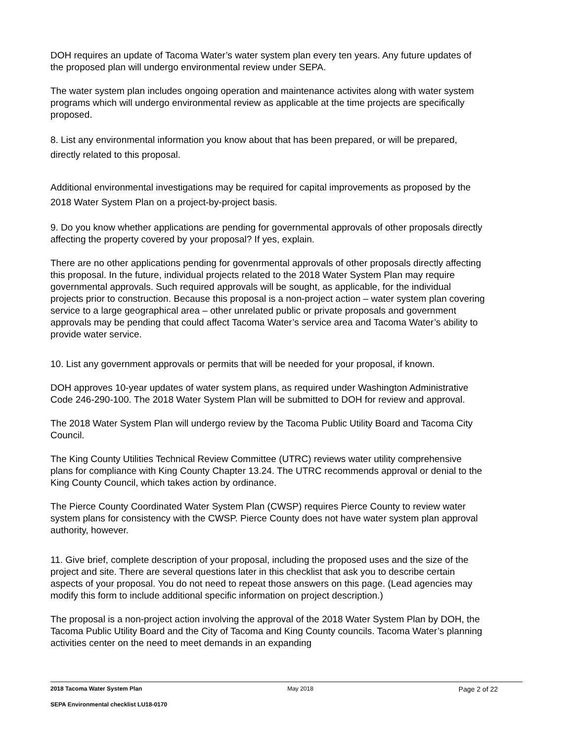DOH requires an update of Tacoma Water’s water system plan every ten years. Any future updates of the proposed plan will undergo environmental review under SEPA.
The water system plan includes ongoing operation and maintenance activites along with water system programs which will undergo environmental review as applicable at the time projects are specifically proposed.
8. List any environmental information you know about that has been prepared, or will be prepared, directly related to this proposal.
Additional environmental investigations may be required for capital improvements as proposed by the 2018 Water System Plan on a project-by-project basis.
9. Do you know whether applications are pending for governmental approvals of other proposals directly affecting the property covered by your proposal? If yes, explain.
There are no other applications pending for govenrmental approvals of other proposals directly affecting this proposal. In the future, individual projects related to the 2018 Water System Plan may require governmental approvals. Such required approvals will be sought, as applicable, for the individual projects prior to construction. Because this proposal is a non-project action – water system plan covering service to a large geographical area – other unrelated public or private proposals and government approvals may be pending that could affect Tacoma Water’s service area and Tacoma Water’s ability to provide water service.
10. List any government approvals or permits that will be needed for your proposal, if known.
DOH approves 10-year updates of water system plans, as required under Washington Administrative Code 246-290-100. The 2018 Water System Plan will be submitted to DOH for review and approval.
The 2018 Water System Plan will undergo review by the Tacoma Public Utility Board and Tacoma City Council.
The King County Utilities Technical Review Committee (UTRC) reviews water utility comprehensive plans for compliance with King County Chapter 13.24. The UTRC recommends approval or denial to the King County Council, which takes action by ordinance.
The Pierce County Coordinated Water System Plan (CWSP) requires Pierce County to review water system plans for consistency with the CWSP. Pierce County does not have water system plan approval authority, however.
11. Give brief, complete description of your proposal, including the proposed uses and the size of the project and site. There are several questions later in this checklist that ask you to describe certain aspects of your proposal. You do not need to repeat those answers on this page. (Lead agencies may modify this form to include additional specific information on project description.)
The proposal is a non-project action involving the approval of the 2018 Water System Plan by DOH, the Tacoma Public Utility Board and the City of Tacoma and King County councils. Tacoma Water’s planning activities center on the need to meet demands in an expanding
2018 Tacoma Water System Plan May 2018 Page 2 of 22
SEPA Environmental checklist LU18-0170